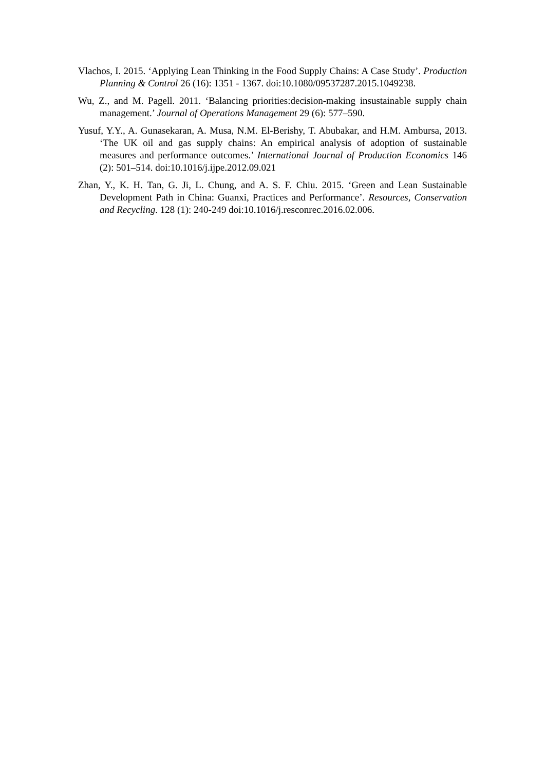Vlachos, I. 2015. ‘Applying Lean Thinking in the Food Supply Chains: A Case Study’. Production Planning & Control 26 (16): 1351 - 1367. doi:10.1080/09537287.2015.1049238.
Wu, Z., and M. Pagell. 2011. ‘Balancing priorities:decision-making insustainable supply chain management.’ Journal of Operations Management 29 (6): 577–590.
Yusuf, Y.Y., A. Gunasekaran, A. Musa, N.M. El-Berishy, T. Abubakar, and H.M. Ambursa, 2013. ‘The UK oil and gas supply chains: An empirical analysis of adoption of sustainable measures and performance outcomes.’ International Journal of Production Economics 146 (2): 501–514. doi:10.1016/j.ijpe.2012.09.021
Zhan, Y., K. H. Tan, G. Ji, L. Chung, and A. S. F. Chiu. 2015. ‘Green and Lean Sustainable Development Path in China: Guanxi, Practices and Performance’. Resources, Conservation and Recycling. 128 (1): 240-249 doi:10.1016/j.resconrec.2016.02.006.